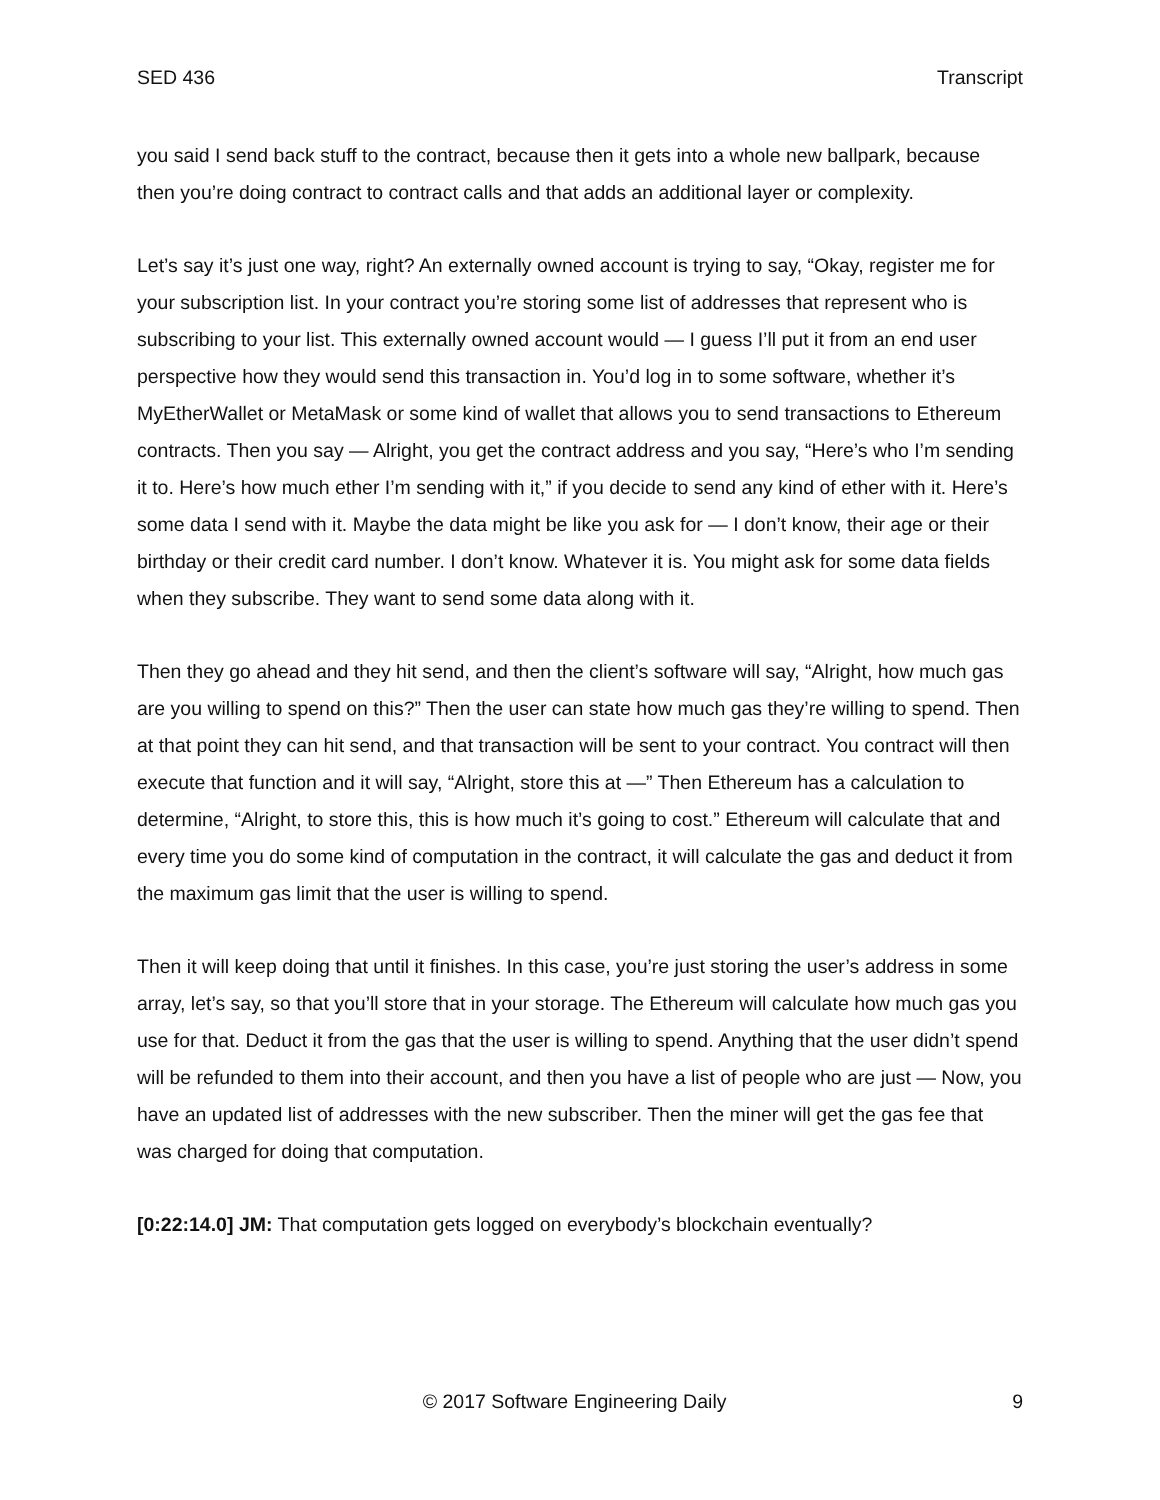SED 436 Transcript
you said I send back stuff to the contract, because then it gets into a whole new ballpark, because then you’re doing contract to contract calls and that adds an additional layer or complexity.
Let’s say it’s just one way, right? An externally owned account is trying to say, “Okay, register me for your subscription list. In your contract you’re storing some list of addresses that represent who is subscribing to your list. This externally owned account would — I guess I’ll put it from an end user perspective how they would send this transaction in. You’d log in to some software, whether it’s MyEtherWallet or MetaMask or some kind of wallet that allows you to send transactions to Ethereum contracts. Then you say — Alright, you get the contract address and you say, “Here’s who I’m sending it to. Here’s how much ether I’m sending with it,” if you decide to send any kind of ether with it. Here’s some data I send with it. Maybe the data might be like you ask for — I don’t know, their age or their birthday or their credit card number. I don’t know. Whatever it is. You might ask for some data fields when they subscribe. They want to send some data along with it.
Then they go ahead and they hit send, and then the client’s software will say, “Alright, how much gas are you willing to spend on this?” Then the user can state how much gas they’re willing to spend. Then at that point they can hit send, and that transaction will be sent to your contract. You contract will then execute that function and it will say, “Alright, store this at —” Then Ethereum has a calculation to determine, “Alright, to store this, this is how much it’s going to cost.” Ethereum will calculate that and every time you do some kind of computation in the contract, it will calculate the gas and deduct it from the maximum gas limit that the user is willing to spend.
Then it will keep doing that until it finishes. In this case, you’re just storing the user’s address in some array, let’s say, so that you’ll store that in your storage. The Ethereum will calculate how much gas you use for that. Deduct it from the gas that the user is willing to spend. Anything that the user didn’t spend will be refunded to them into their account, and then you have a list of people who are just — Now, you have an updated list of addresses with the new subscriber. Then the miner will get the gas fee that was charged for doing that computation.
[0:22:14.0] JM: That computation gets logged on everybody’s blockchain eventually?
© 2017 Software Engineering Daily 9